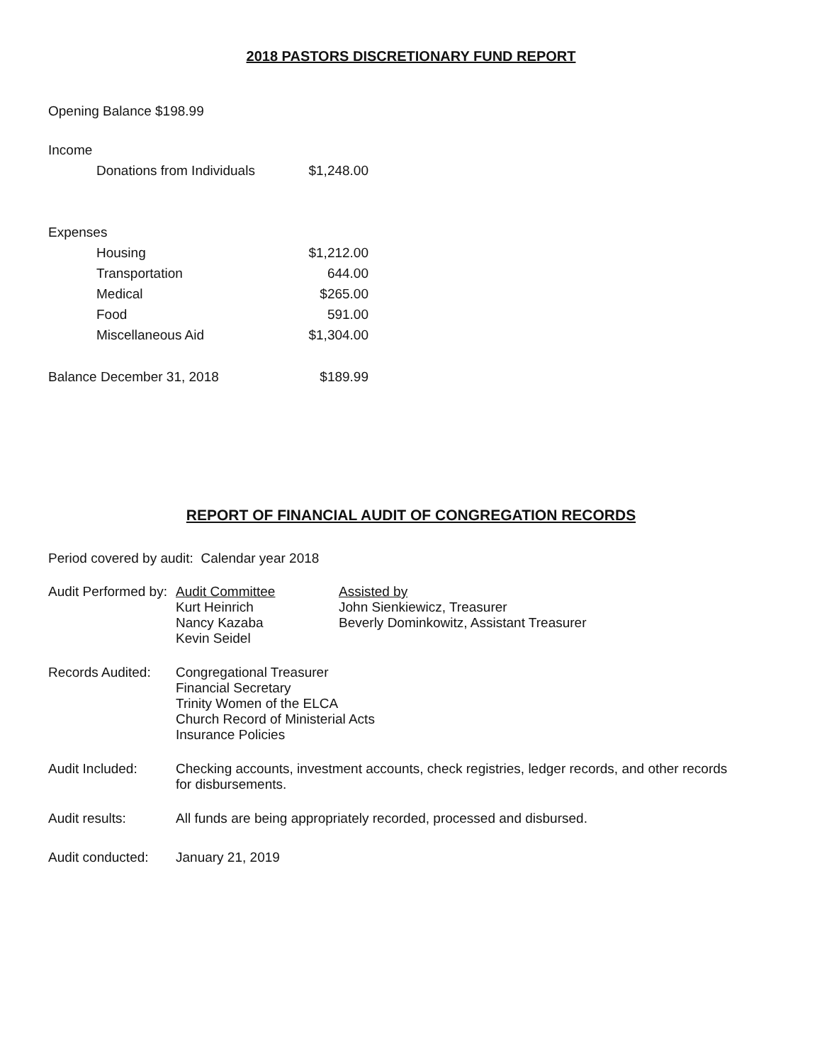2018 PASTORS DISCRETIONARY FUND REPORT
Opening Balance $198.99
| Income | | |
| | Donations from Individuals | $1,248.00 |
| Expenses | | |
| | Housing | $1,212.00 |
| | Transportation | 644.00 |
| | Medical | $265.00 |
| | Food | 591.00 |
| | Miscellaneous Aid | $1,304.00 |
| Balance December 31, 2018 | | $189.99 |
REPORT OF FINANCIAL AUDIT OF CONGREGATION RECORDS
Period covered by audit: Calendar year 2018
| Audit Performed by: | Audit Committee Kurt Heinrich Nancy Kazaba Kevin Seidel | Assisted by John Sienkiewicz, Treasurer Beverly Dominkowitz, Assistant Treasurer |
| Records Audited: | Congregational Treasurer Financial Secretary Trinity Women of the ELCA Church Record of Ministerial Acts Insurance Policies | |
| Audit Included: | Checking accounts, investment accounts, check registries, ledger records, and other records for disbursements. | |
| Audit results: | All funds are being appropriately recorded, processed and disbursed. | |
| Audit conducted: | January 21, 2019 | |